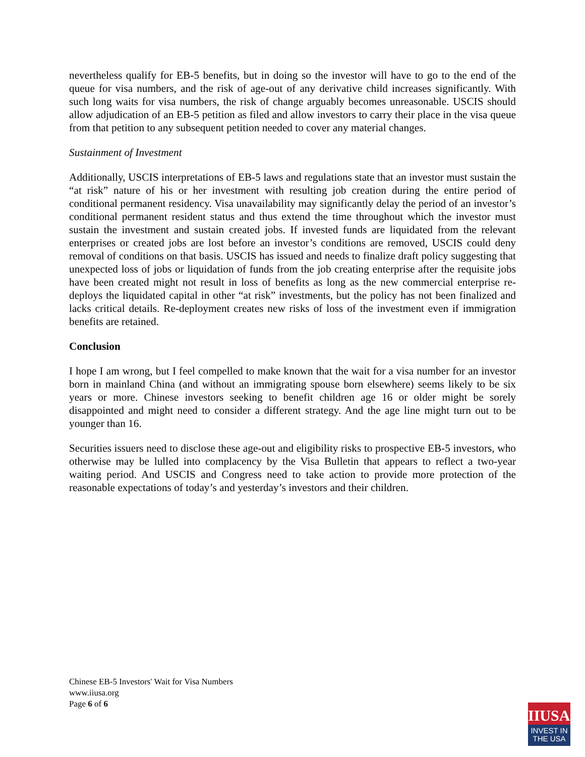nevertheless qualify for EB-5 benefits, but in doing so the investor will have to go to the end of the queue for visa numbers, and the risk of age-out of any derivative child increases significantly. With such long waits for visa numbers, the risk of change arguably becomes unreasonable. USCIS should allow adjudication of an EB-5 petition as filed and allow investors to carry their place in the visa queue from that petition to any subsequent petition needed to cover any material changes.
Sustainment of Investment
Additionally, USCIS interpretations of EB-5 laws and regulations state that an investor must sustain the “at risk” nature of his or her investment with resulting job creation during the entire period of conditional permanent residency. Visa unavailability may significantly delay the period of an investor’s conditional permanent resident status and thus extend the time throughout which the investor must sustain the investment and sustain created jobs. If invested funds are liquidated from the relevant enterprises or created jobs are lost before an investor’s conditions are removed, USCIS could deny removal of conditions on that basis. USCIS has issued and needs to finalize draft policy suggesting that unexpected loss of jobs or liquidation of funds from the job creating enterprise after the requisite jobs have been created might not result in loss of benefits as long as the new commercial enterprise re-deploys the liquidated capital in other “at risk” investments, but the policy has not been finalized and lacks critical details. Re-deployment creates new risks of loss of the investment even if immigration benefits are retained.
Conclusion
I hope I am wrong, but I feel compelled to make known that the wait for a visa number for an investor born in mainland China (and without an immigrating spouse born elsewhere) seems likely to be six years or more. Chinese investors seeking to benefit children age 16 or older might be sorely disappointed and might need to consider a different strategy. And the age line might turn out to be younger than 16.
Securities issuers need to disclose these age-out and eligibility risks to prospective EB-5 investors, who otherwise may be lulled into complacency by the Visa Bulletin that appears to reflect a two-year waiting period. And USCIS and Congress need to take action to provide more protection of the reasonable expectations of today’s and yesterday’s investors and their children.
Chinese EB-5 Investors' Wait for Visa Numbers
www.iiusa.org
Page 6 of 6
IIUSA<sup>®</sup>
INVEST IN
THE USA